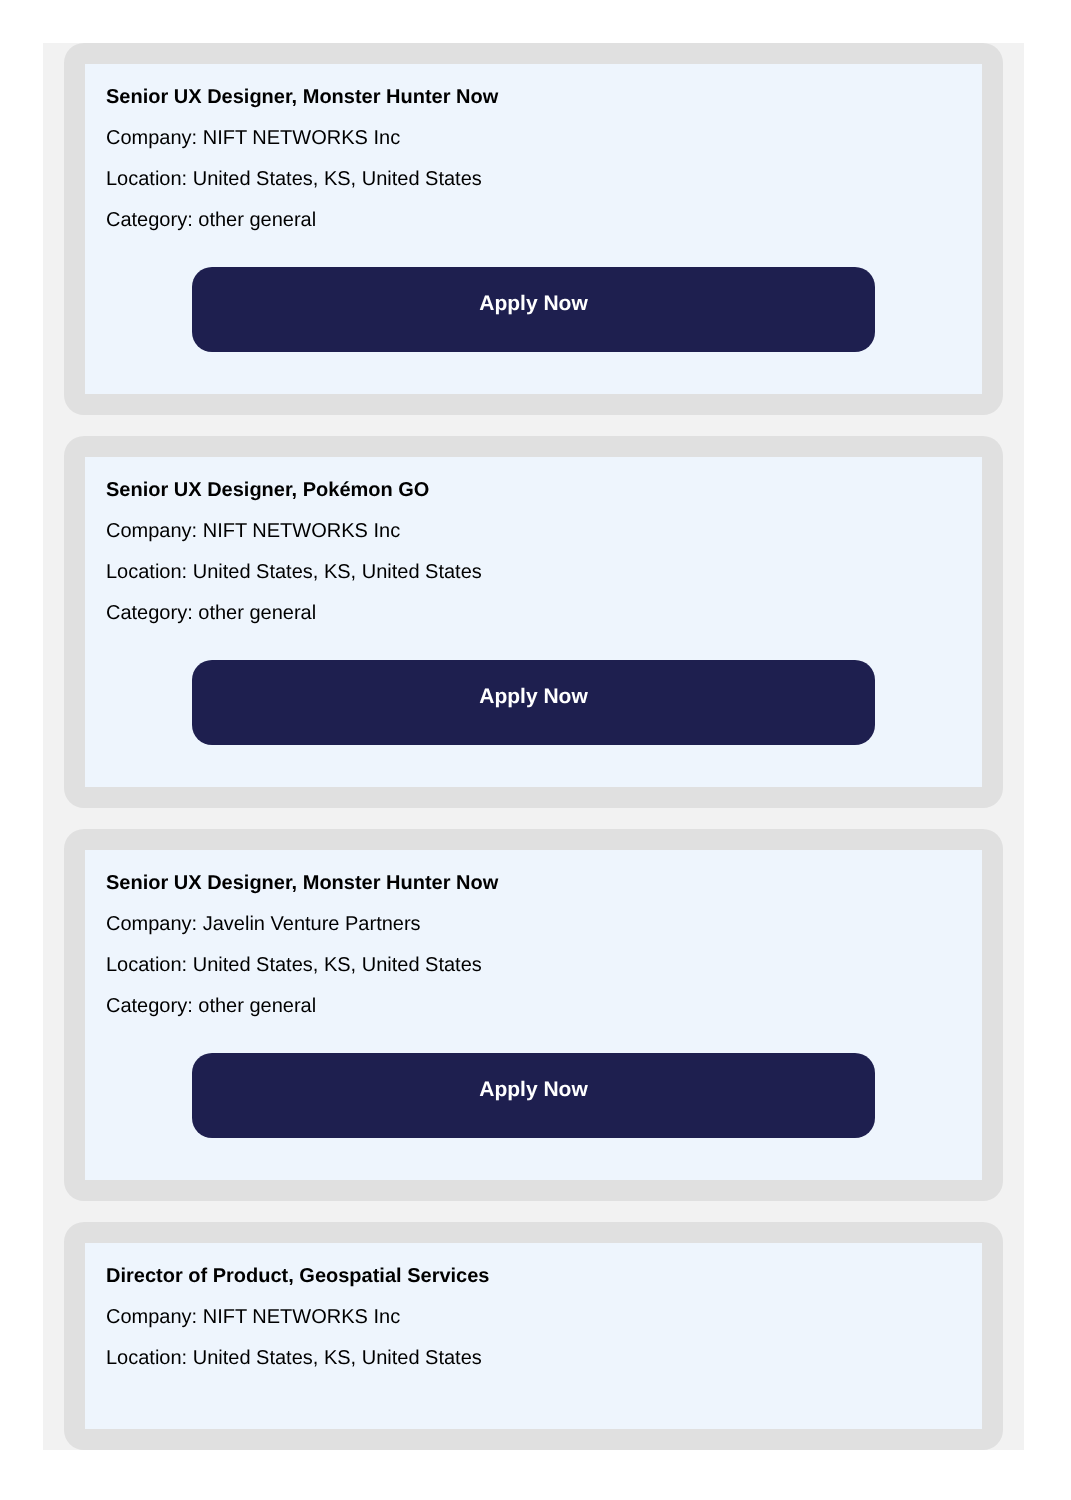Senior UX Designer, Monster Hunter Now
Company: NIFT NETWORKS Inc
Location: United States, KS, United States
Category: other general
Apply Now
Senior UX Designer, Pokémon GO
Company: NIFT NETWORKS Inc
Location: United States, KS, United States
Category: other general
Apply Now
Senior UX Designer, Monster Hunter Now
Company: Javelin Venture Partners
Location: United States, KS, United States
Category: other general
Apply Now
Director of Product, Geospatial Services
Company: NIFT NETWORKS Inc
Location: United States, KS, United States